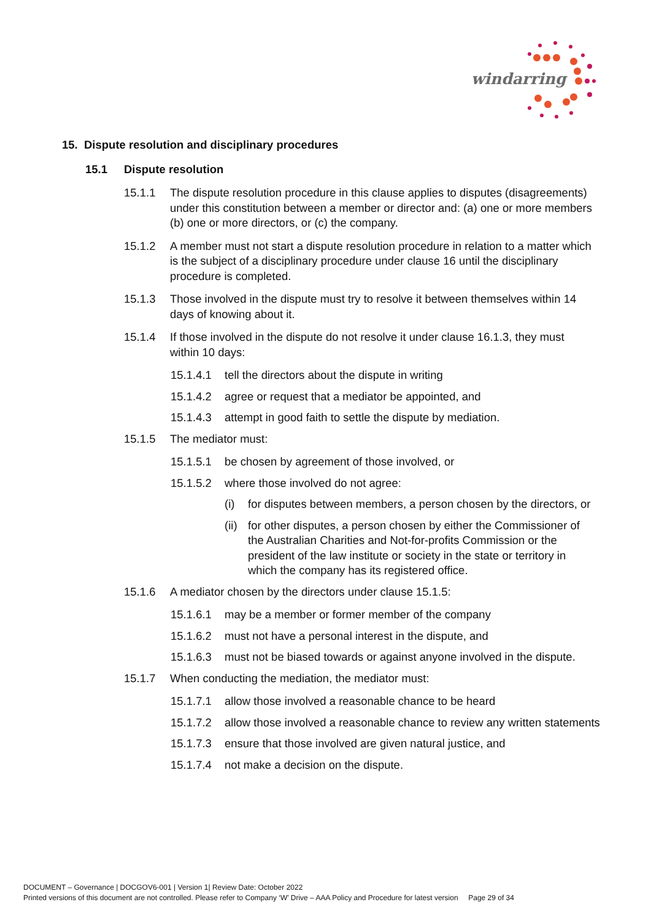windarring
15. Dispute resolution and disciplinary procedures
15.1 Dispute resolution
15.1.1 The dispute resolution procedure in this clause applies to disputes (disagreements) under this constitution between a member or director and: (a) one or more members (b) one or more directors, or (c) the company.
15.1.2 A member must not start a dispute resolution procedure in relation to a matter which is the subject of a disciplinary procedure under clause 16 until the disciplinary procedure is completed.
15.1.3 Those involved in the dispute must try to resolve it between themselves within 14 days of knowing about it.
15.1.4 If those involved in the dispute do not resolve it under clause 16.1.3, they must within 10 days:
15.1.4.1 tell the directors about the dispute in writing
15.1.4.2 agree or request that a mediator be appointed, and
15.1.4.3 attempt in good faith to settle the dispute by mediation.
15.1.5 The mediator must:
15.1.5.1 be chosen by agreement of those involved, or
15.1.5.2 where those involved do not agree:
(i) for disputes between members, a person chosen by the directors, or
(ii) for other disputes, a person chosen by either the Commissioner of the Australian Charities and Not-for-profits Commission or the president of the law institute or society in the state or territory in which the company has its registered office.
15.1.6 A mediator chosen by the directors under clause 15.1.5:
15.1.6.1 may be a member or former member of the company
15.1.6.2 must not have a personal interest in the dispute, and
15.1.6.3 must not be biased towards or against anyone involved in the dispute.
15.1.7 When conducting the mediation, the mediator must:
15.1.7.1 allow those involved a reasonable chance to be heard
15.1.7.2 allow those involved a reasonable chance to review any written statements
15.1.7.3 ensure that those involved are given natural justice, and
15.1.7.4 not make a decision on the dispute.
DOCUMENT – Governance | DOCGOV6-001 | Version 1| Review Date: October 2022
Printed versions of this document are not controlled. Please refer to Company ‘W’ Drive – AAA Policy and Procedure for latest version Page 29 of 34